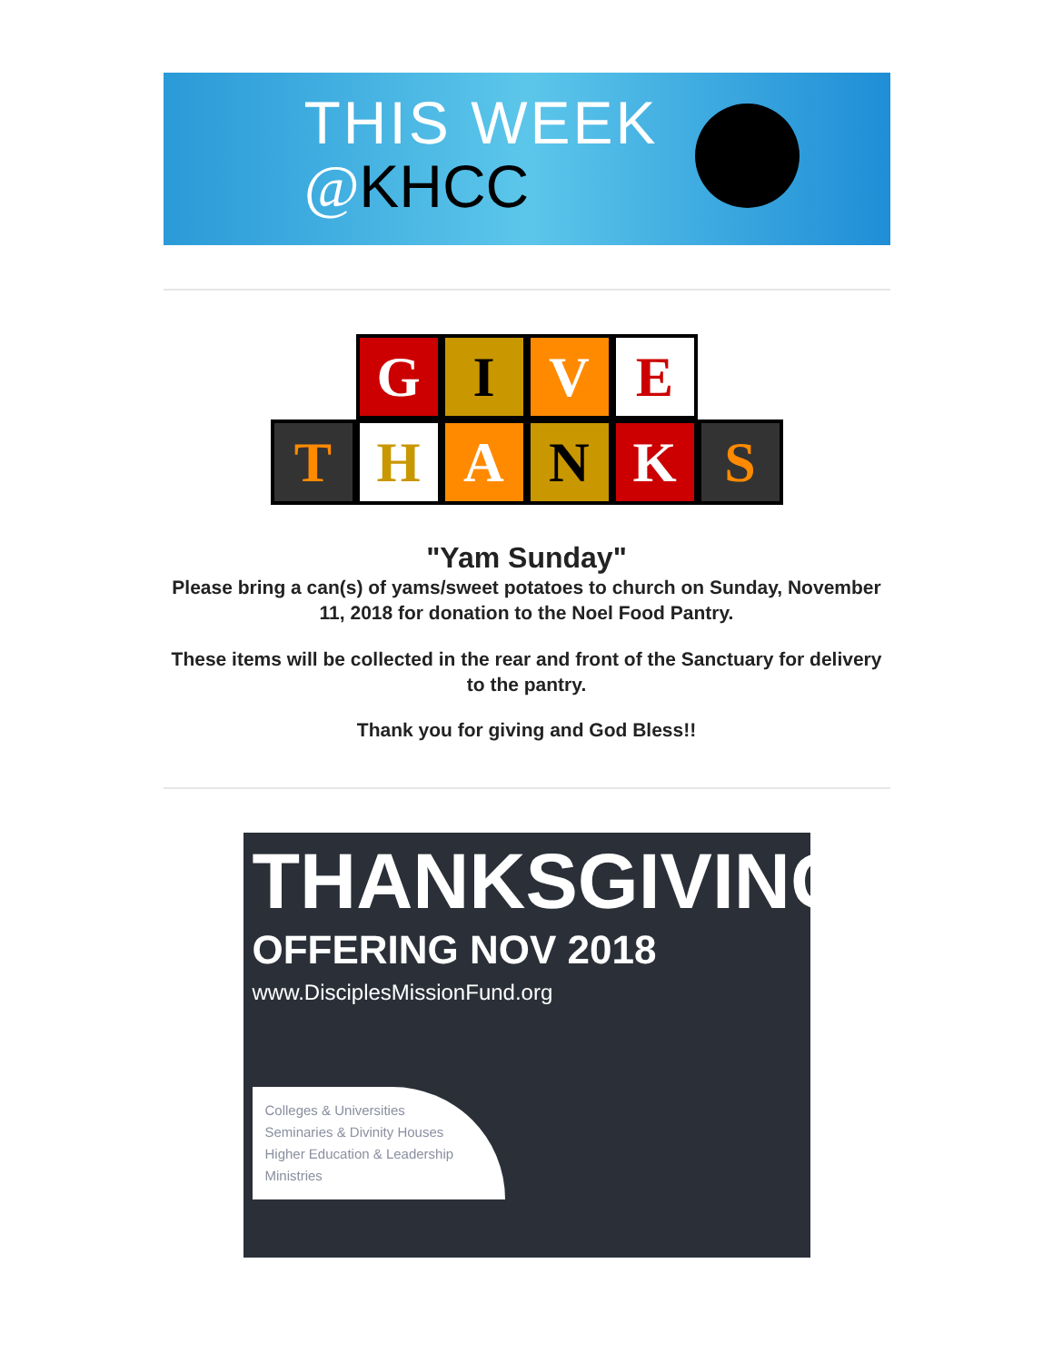THIS WEEK
@KHCC
G I V E
T H A N K S
"Yam Sunday"
Please bring a can(s) of yams/sweet potatoes to church on Sunday, November 11, 2018 for donation to the Noel Food Pantry.
These items will be collected in the rear and front of the Sanctuary for delivery to the pantry.
Thank you for giving and God Bless!!
THANKSGIVING
OFFERING NOV 2018
www.DisciplesMissionFund.org
Colleges & Universities
Seminaries & Divinity Houses
Higher Education & Leadership Ministries